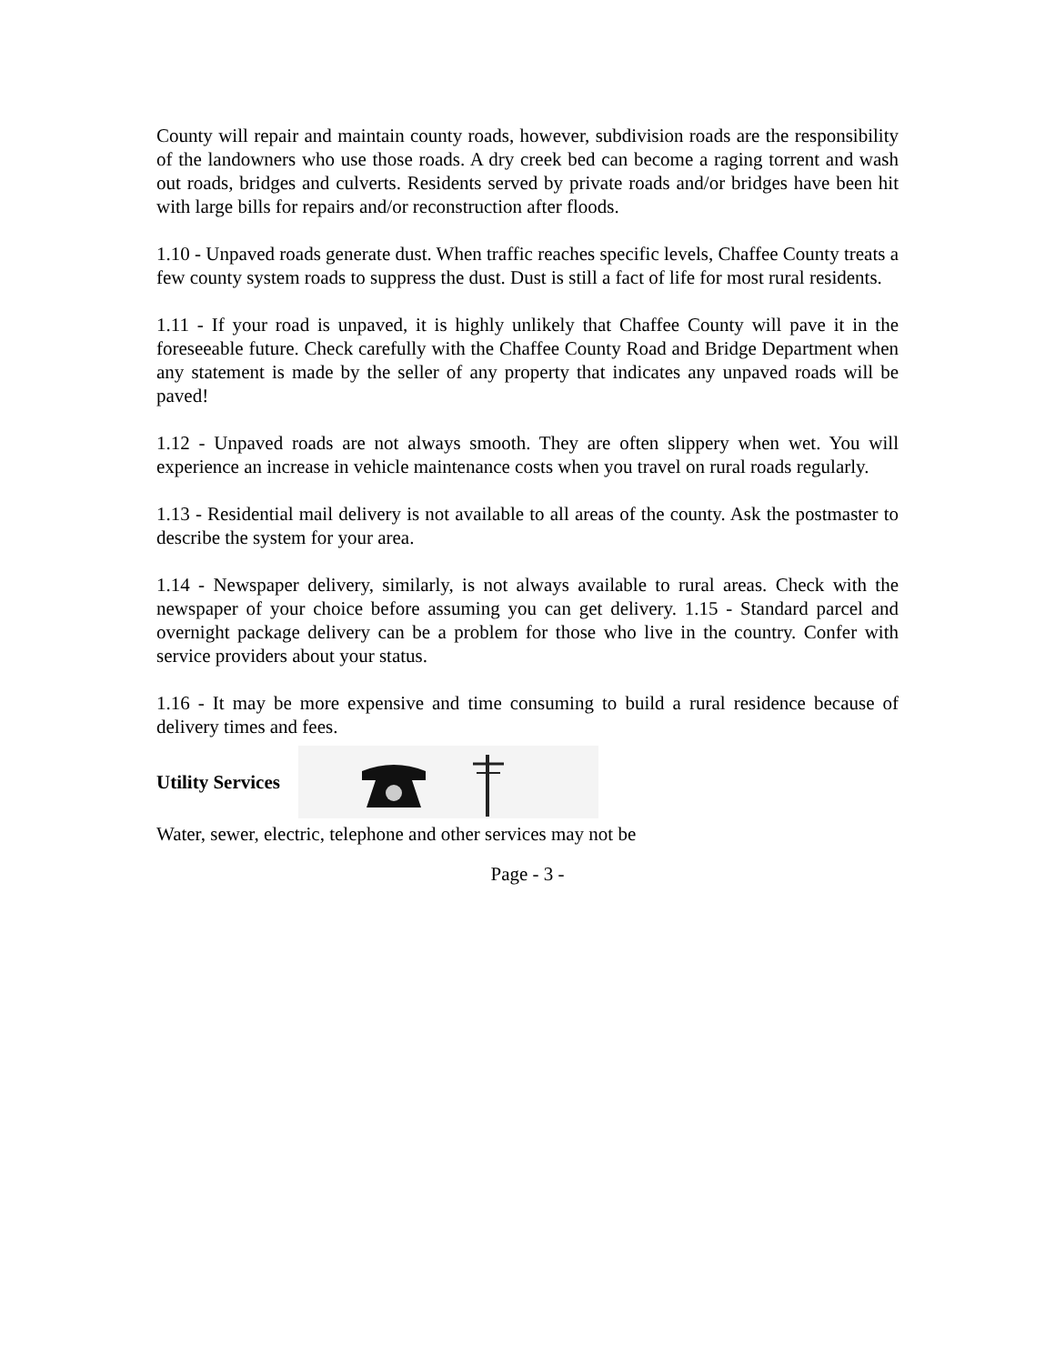County will repair and maintain county roads, however, subdivision roads are the responsibility of the landowners who use those roads. A dry creek bed can become a raging torrent and wash out roads, bridges and culverts. Residents served by private roads and/or bridges have been hit with large bills for repairs and/or reconstruction after floods.
1.10 - Unpaved roads generate dust. When traffic reaches specific levels, Chaffee County treats a few county system roads to suppress the dust. Dust is still a fact of life for most rural residents.
1.11 - If your road is unpaved, it is highly unlikely that Chaffee County will pave it in the foreseeable future. Check carefully with the Chaffee County Road and Bridge Department when any statement is made by the seller of any property that indicates any unpaved roads will be paved!
1.12 - Unpaved roads are not always smooth. They are often slippery when wet. You will experience an increase in vehicle maintenance costs when you travel on rural roads regularly.
1.13 - Residential mail delivery is not available to all areas of the county. Ask the postmaster to describe the system for your area.
1.14 - Newspaper delivery, similarly, is not always available to rural areas. Check with the newspaper of your choice before assuming you can get delivery. 1.15 - Standard parcel and overnight package delivery can be a problem for those who live in the country. Confer with service providers about your status.
1.16 - It may be more expensive and time consuming to build a rural residence because of delivery times and fees.
Utility Services
Water, sewer, electric, telephone and other services may not be
Page - 3 -